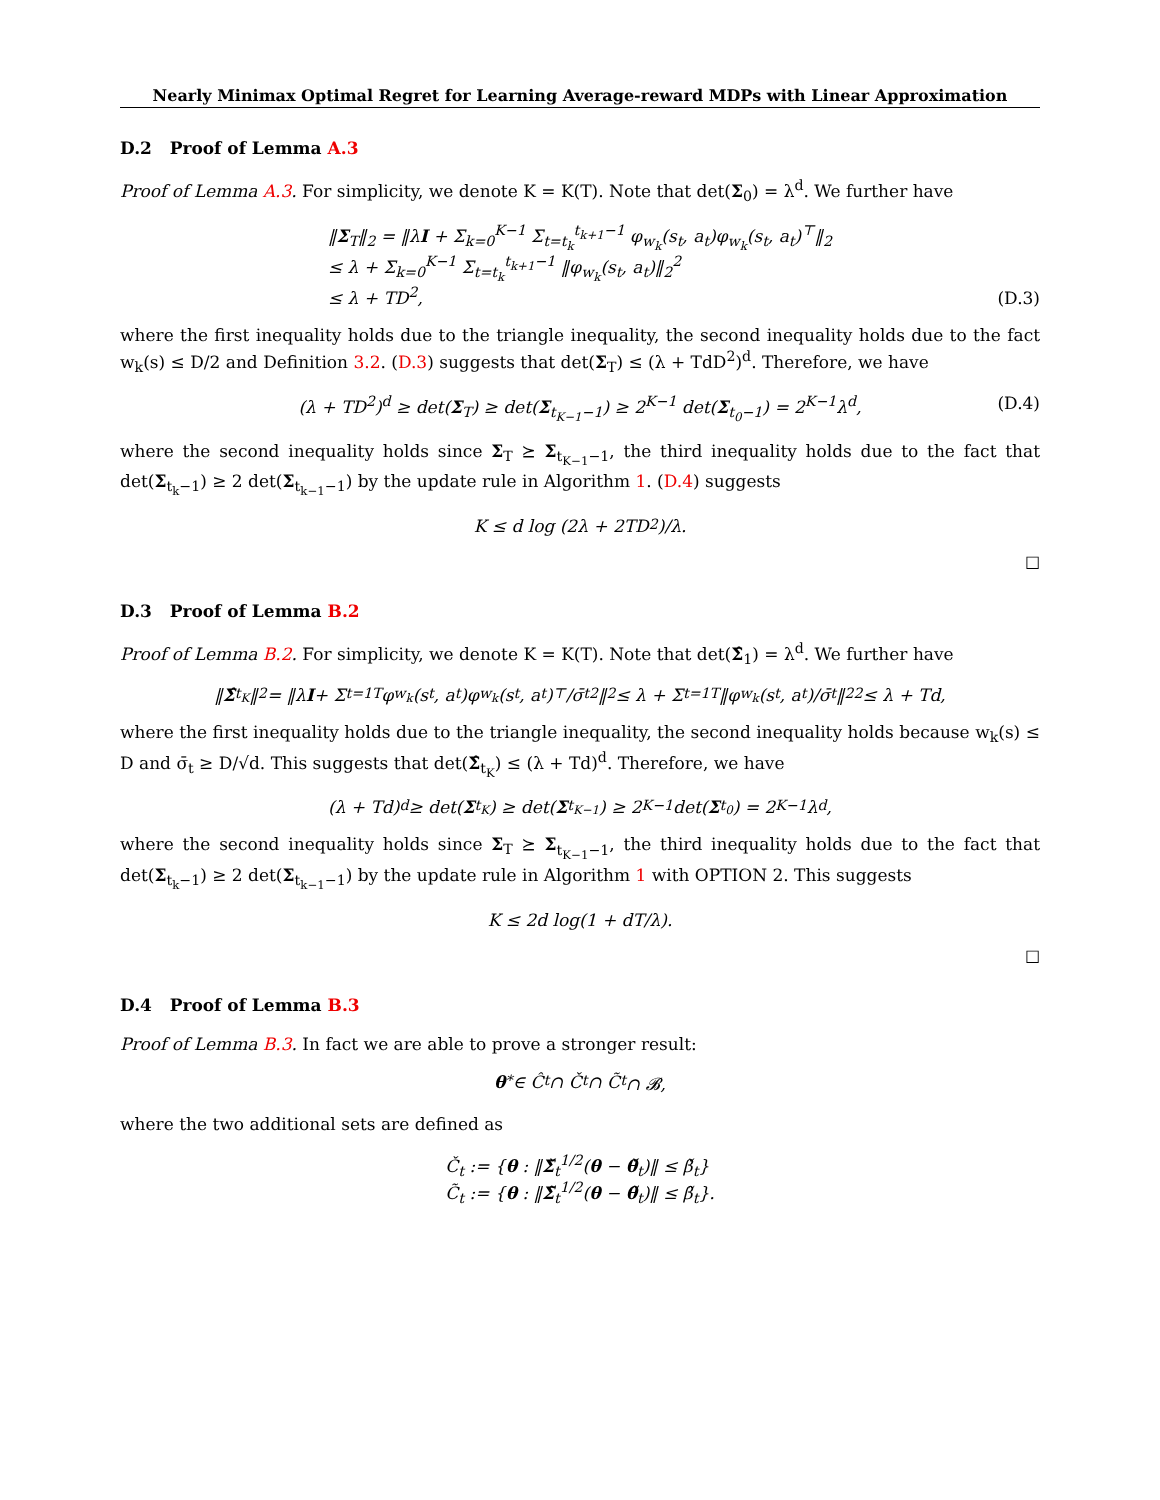Nearly Minimax Optimal Regret for Learning Average-reward MDPs with Linear Approximation
D.2 Proof of Lemma A.3
Proof of Lemma A.3. For simplicity, we denote K = K(T). Note that det(Σ<sub>0</sub>) = λ<sup>d</sup>. We further have
‖Σ<sub>T</sub>‖<sub>2</sub> = ‖λI + Σ<sub>k=0</sub><sup>K−1</sup> Σ<sub>t=t<sub>k</sub></sub><sup>t<sub>k+1</sub>−1</sup> φ<sub>w<sub>k</sub></sub>(s<sub>t</sub>, a<sub>t</sub>)φ<sub>w<sub>k</sub></sub>(s<sub>t</sub>, a<sub>t</sub>)<sup>⊤</sup>‖<sub>2</sub>
≤ λ + Σ<sub>k=0</sub><sup>K−1</sup> Σ<sub>t=t<sub>k</sub></sub><sup>t<sub>k+1</sub>−1</sup> ‖φ<sub>w<sub>k</sub></sub>(s<sub>t</sub>, a<sub>t</sub>)‖<sub>2</sub><sup>2</sup>
≤ λ + TD<sup>2</sup>,
(D.3)
where the first inequality holds due to the triangle inequality, the second inequality holds due to the fact w<sub>k</sub>(s) ≤ D/2 and Definition 3.2. (D.3) suggests that det(Σ<sub>T</sub>) ≤ (λ + TdD<sup>2</sup>)<sup>d</sup>. Therefore, we have
(λ + TD<sup>2</sup>)<sup>d</sup> ≥ det(Σ<sub>T</sub>) ≥ det(Σ<sub>t<sub>K−1</sub>−1</sub>) ≥ 2<sup>K−1</sup> det(Σ<sub>t<sub>0</sub>−1</sub>) = 2<sup>K−1</sup>λ<sup>d</sup>,
(D.4)
where the second inequality holds since Σ<sub>T</sub> ⪰ Σ<sub>t<sub>K−1</sub>−1</sub>, the third inequality holds due to the fact that det(Σ<sub>t<sub>k</sub>−1</sub>) ≥ 2 det(Σ<sub>t<sub>k−1</sub>−1</sub>) by the update rule in Algorithm 1. (D.4) suggests
K ≤ d log (2λ + 2TD<sup>2</sup>)/λ.
□
D.3 Proof of Lemma B.2
Proof of Lemma B.2. For simplicity, we denote K = K(T). Note that det(Σ̂<sub>1</sub>) = λ<sup>d</sup>. We further have
‖ Σ̂<sub>t<sub>K</sub></sub>‖<sub>2</sub> = ‖λ I + Σ<sub>t=1</sub><sup>T</sup> φ<sub>w<sub>k</sub></sub>(s<sub>t</sub>, a<sub>t</sub>)φ<sub>w<sub>k</sub></sub>(s<sub>t</sub>, a<sub>t</sub>)<sup>⊤</sup>/σ̄<sub>t</sub><sup>2</sup>‖<sub>2</sub> ≤ λ + Σ<sub>t=1</sub><sup>T</sup> ‖φ<sub>w<sub>k</sub></sub>(s<sub>t</sub>, a<sub>t</sub>)/σ̄<sub>t</sub>‖<sub>2</sub><sup>2</sup> ≤ λ + Td,
where the first inequality holds due to the triangle inequality, the second inequality holds because w<sub>k</sub>(s) ≤ D and σ̄<sub>t</sub> ≥ D/√d. This suggests that det(Σ̂<sub>t<sub>K</sub></sub>) ≤ (λ + Td)<sup>d</sup>. Therefore, we have
(λ + Td)<sup>d</sup> ≥ det(Σ<sub>t<sub>K</sub></sub>) ≥ det(Σ<sub>t<sub>K−1</sub></sub>) ≥ 2<sup>K−1</sup> det(Σ<sub>t<sub>0</sub></sub>) = 2<sup>K−1</sup>λ<sup>d</sup>,
where the second inequality holds since Σ<sub>T</sub> ⪰ Σ<sub>t<sub>K−1</sub>−1</sub>, the third inequality holds due to the fact that det(Σ<sub>t<sub>k</sub>−1</sub>) ≥ 2 det(Σ<sub>t<sub>k−1</sub>−1</sub>) by the update rule in Algorithm 1 with OPTION 2. This suggests
K ≤ 2d log(1 + dT/λ).
□
D.4 Proof of Lemma B.3
Proof of Lemma B.3. In fact we are able to prove a stronger result:
θ<sup>*</sup> ∈ Ĉ<sub>t</sub> ∩ Č<sub>t</sub> ∩ C̃<sub>t</sub> ∩ 𝓑,
where the two additional sets are defined as
Č<sub>t</sub> := {θ : ‖Σ̌<sub>t</sub><sup>1/2</sup>(θ − θ̌<sub>t</sub>)‖ ≤ β̌<sub>t</sub>}
C̃<sub>t</sub> := {θ : ‖Σ̃<sub>t</sub><sup>1/2</sup>(θ − θ̃<sub>t</sub>)‖ ≤ β̃<sub>t</sub>}.